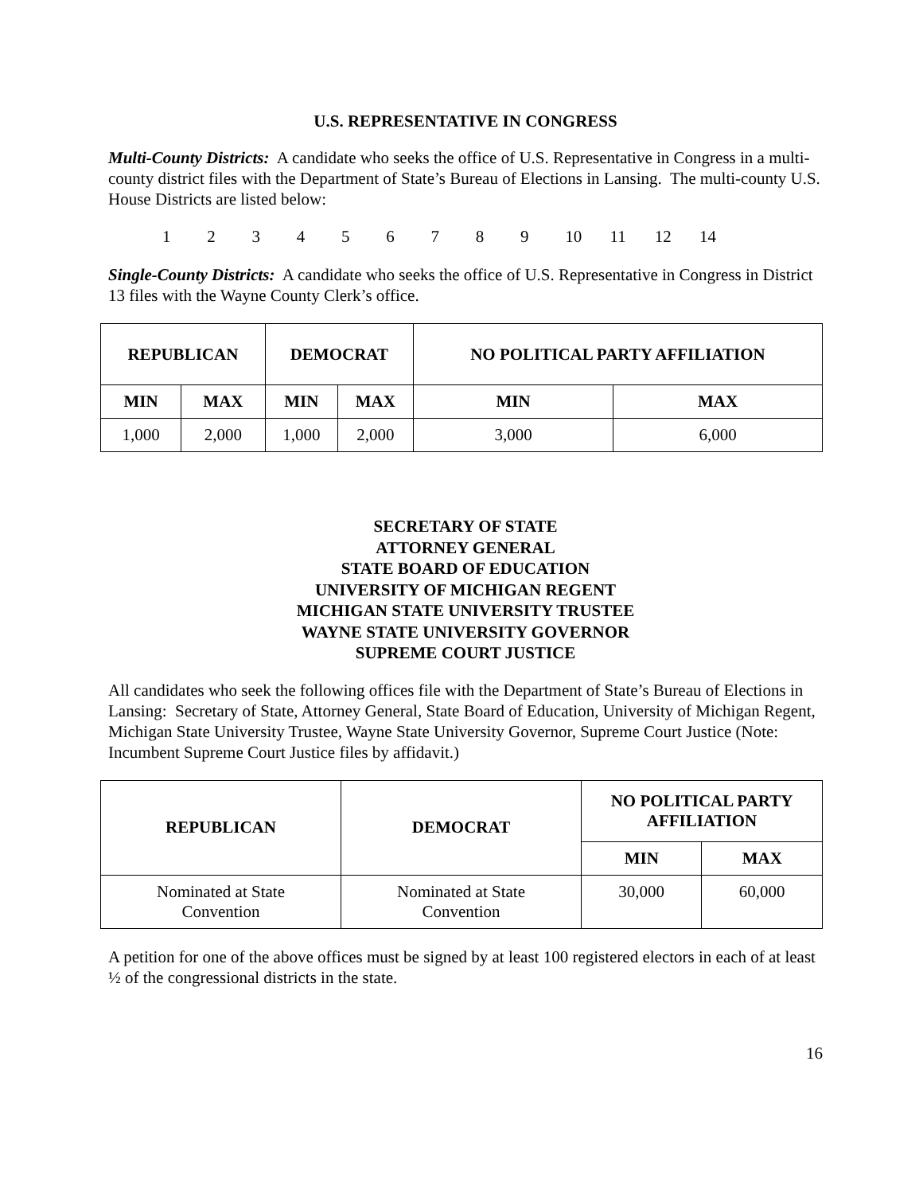U.S. REPRESENTATIVE IN CONGRESS
Multi-County Districts: A candidate who seeks the office of U.S. Representative in Congress in a multi-county district files with the Department of State’s Bureau of Elections in Lansing. The multi-county U.S. House Districts are listed below:
1 2 3 4 5 6 7 8 9 10 11 12 14
Single-County Districts: A candidate who seeks the office of U.S. Representative in Congress in District 13 files with the Wayne County Clerk’s office.
| REPUBLICAN | | DEMOCRAT | | NO POLITICAL PARTY AFFILIATION | |
| --- | --- | --- | --- | --- | --- |
| MIN | MAX | MIN | MAX | MIN | MAX |
| 1,000 | 2,000 | 1,000 | 2,000 | 3,000 | 6,000 |
SECRETARY OF STATE
ATTORNEY GENERAL
STATE BOARD OF EDUCATION
UNIVERSITY OF MICHIGAN REGENT
MICHIGAN STATE UNIVERSITY TRUSTEE
WAYNE STATE UNIVERSITY GOVERNOR
SUPREME COURT JUSTICE
All candidates who seek the following offices file with the Department of State’s Bureau of Elections in Lansing: Secretary of State, Attorney General, State Board of Education, University of Michigan Regent, Michigan State University Trustee, Wayne State University Governor, Supreme Court Justice (Note: Incumbent Supreme Court Justice files by affidavit.)
| REPUBLICAN | DEMOCRAT | NO POLITICAL PARTY AFFILIATION | |
| --- | --- | --- | --- |
| | | MIN | MAX |
| Nominated at State Convention | Nominated at State Convention | 30,000 | 60,000 |
A petition for one of the above offices must be signed by at least 100 registered electors in each of at least ½ of the congressional districts in the state.
16